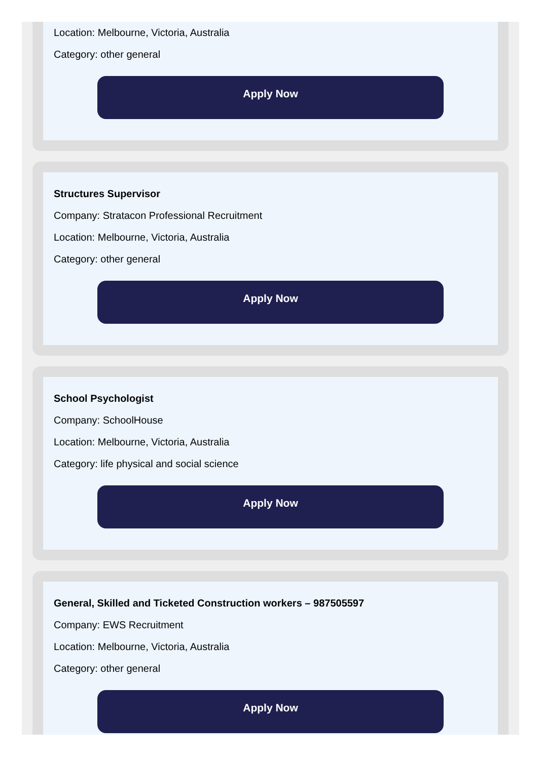Location: Melbourne, Victoria, Australia
Category: other general
Apply Now
Structures Supervisor
Company: Stratacon Professional Recruitment
Location: Melbourne, Victoria, Australia
Category: other general
Apply Now
School Psychologist
Company: SchoolHouse
Location: Melbourne, Victoria, Australia
Category: life physical and social science
Apply Now
General, Skilled and Ticketed Construction workers – 987505597
Company: EWS Recruitment
Location: Melbourne, Victoria, Australia
Category: other general
Apply Now